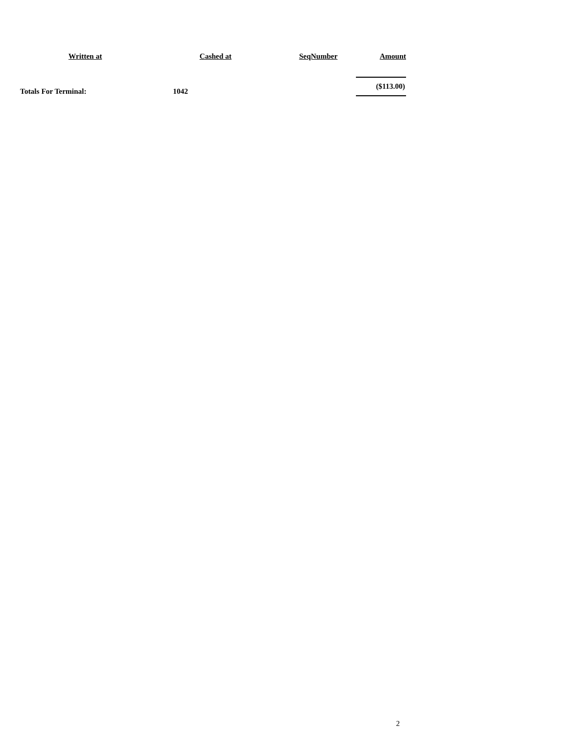| Written at | Cashed at | SeqNumber | Amount |
| --- | --- | --- | --- |
| Totals For Terminal: | 1042 | | ($113.00) |
2